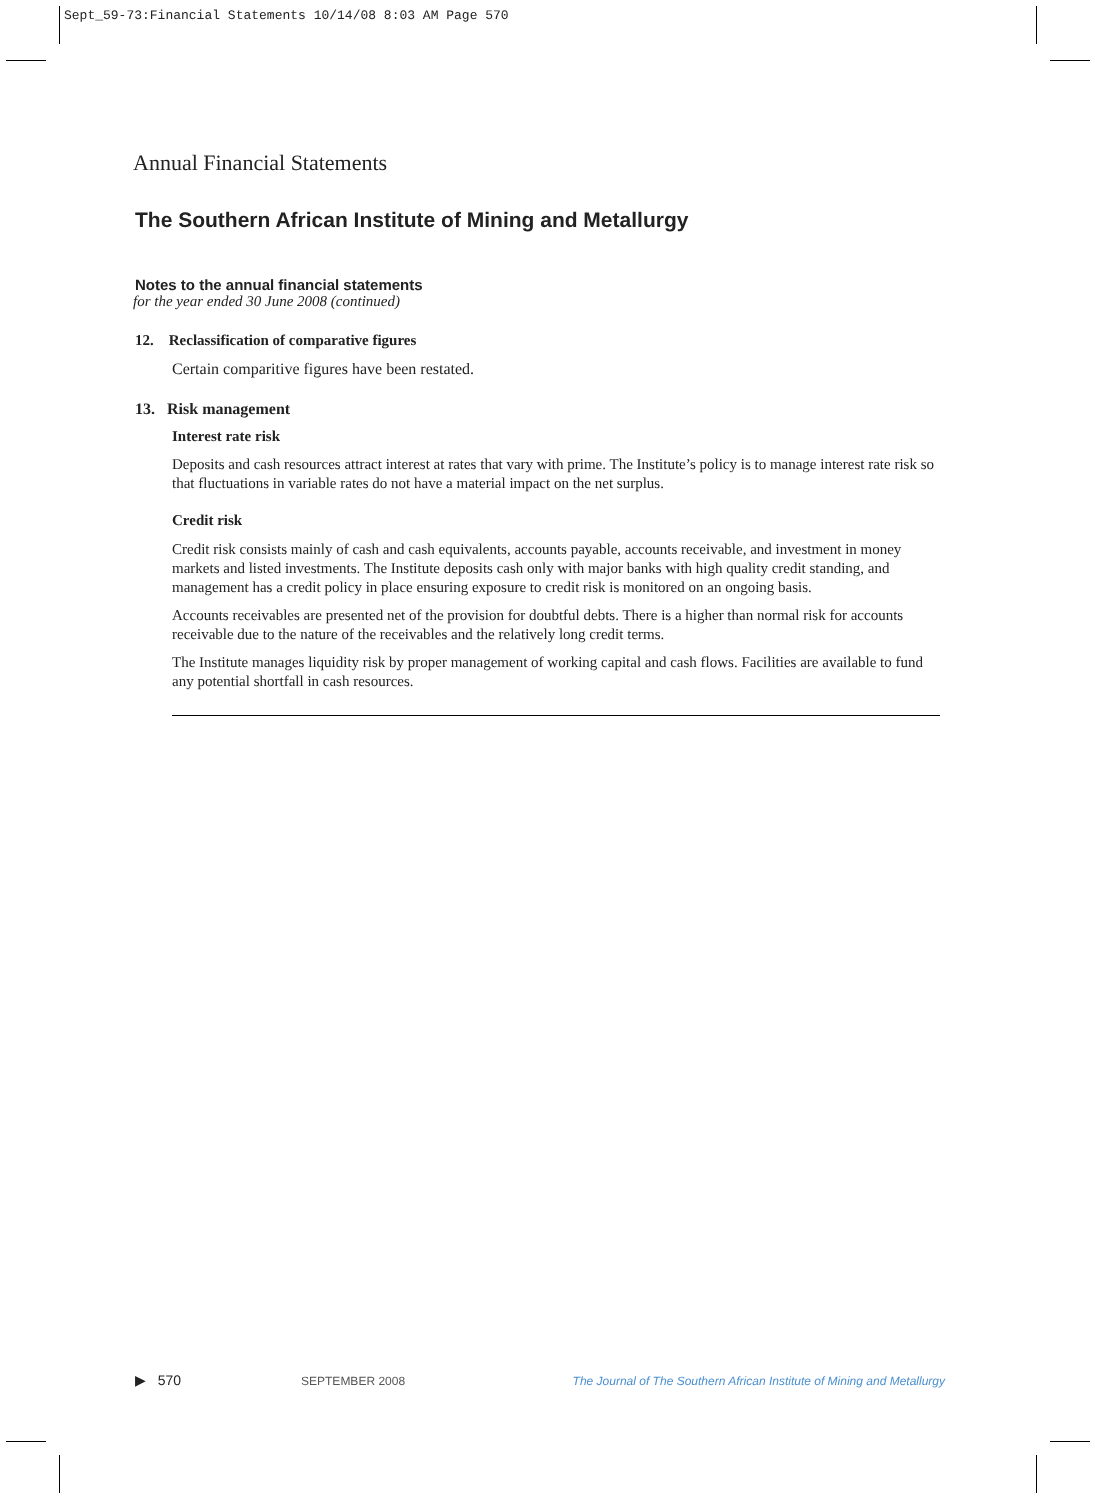Sept_59-73:Financial Statements 10/14/08 8:03 AM Page 570
Annual Financial Statements
The Southern African Institute of Mining and Metallurgy
Notes to the annual financial statements
for the year ended 30 June 2008 (continued)
12. Reclassification of comparative figures
Certain comparitive figures have been restated.
13. Risk management
Interest rate risk
Deposits and cash resources attract interest at rates that vary with prime. The Institute’s policy is to manage interest rate risk so that fluctuations in variable rates do not have a material impact on the net surplus.
Credit risk
Credit risk consists mainly of cash and cash equivalents, accounts payable, accounts receivable, and investment in money markets and listed investments. The Institute deposits cash only with major banks with high quality credit standing, and management has a credit policy in place ensuring exposure to credit risk is monitored on an ongoing basis.
Accounts receivables are presented net of the provision for doubtful debts. There is a higher than normal risk for accounts receivable due to the nature of the receivables and the relatively long credit terms.
The Institute manages liquidity risk by proper management of working capital and cash flows. Facilities are available to fund any potential shortfall in cash resources.
▶ 570 SEPTEMBER 2008 The Journal of The Southern African Institute of Mining and Metallurgy